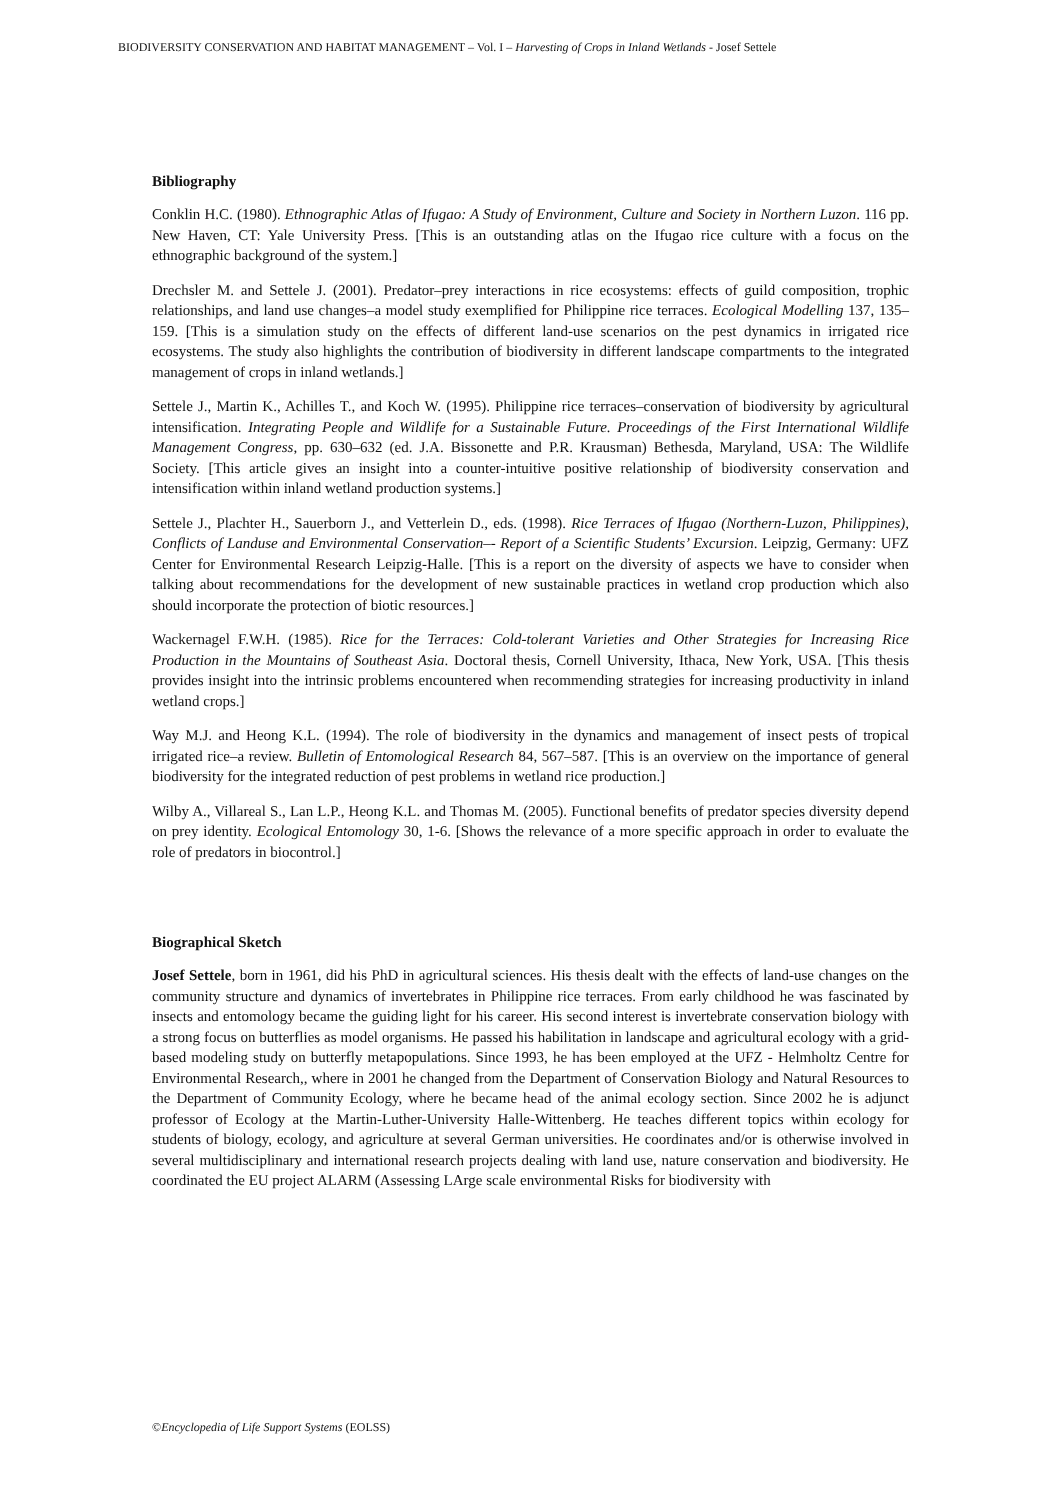BIODIVERSITY CONSERVATION AND HABITAT MANAGEMENT – Vol. I – Harvesting of Crops in Inland Wetlands - Josef Settele
Bibliography
Conklin H.C. (1980). Ethnographic Atlas of Ifugao: A Study of Environment, Culture and Society in Northern Luzon. 116 pp. New Haven, CT: Yale University Press. [This is an outstanding atlas on the Ifugao rice culture with a focus on the ethnographic background of the system.]
Drechsler M. and Settele J. (2001). Predator–prey interactions in rice ecosystems: effects of guild composition, trophic relationships, and land use changes–a model study exemplified for Philippine rice terraces. Ecological Modelling 137, 135–159. [This is a simulation study on the effects of different land-use scenarios on the pest dynamics in irrigated rice ecosystems. The study also highlights the contribution of biodiversity in different landscape compartments to the integrated management of crops in inland wetlands.]
Settele J., Martin K., Achilles T., and Koch W. (1995). Philippine rice terraces–conservation of biodiversity by agricultural intensification. Integrating People and Wildlife for a Sustainable Future. Proceedings of the First International Wildlife Management Congress, pp. 630–632 (ed. J.A. Bissonette and P.R. Krausman) Bethesda, Maryland, USA: The Wildlife Society. [This article gives an insight into a counter-intuitive positive relationship of biodiversity conservation and intensification within inland wetland production systems.]
Settele J., Plachter H., Sauerborn J., and Vetterlein D., eds. (1998). Rice Terraces of Ifugao (Northern-Luzon, Philippines), Conflicts of Landuse and Environmental Conservation–- Report of a Scientific Students’ Excursion. Leipzig, Germany: UFZ Center for Environmental Research Leipzig-Halle. [This is a report on the diversity of aspects we have to consider when talking about recommendations for the development of new sustainable practices in wetland crop production which also should incorporate the protection of biotic resources.]
Wackernagel F.W.H. (1985). Rice for the Terraces: Cold-tolerant Varieties and Other Strategies for Increasing Rice Production in the Mountains of Southeast Asia. Doctoral thesis, Cornell University, Ithaca, New York, USA. [This thesis provides insight into the intrinsic problems encountered when recommending strategies for increasing productivity in inland wetland crops.]
Way M.J. and Heong K.L. (1994). The role of biodiversity in the dynamics and management of insect pests of tropical irrigated rice–a review. Bulletin of Entomological Research 84, 567–587. [This is an overview on the importance of general biodiversity for the integrated reduction of pest problems in wetland rice production.]
Wilby A., Villareal S., Lan L.P., Heong K.L. and Thomas M. (2005). Functional benefits of predator species diversity depend on prey identity. Ecological Entomology 30, 1-6. [Shows the relevance of a more specific approach in order to evaluate the role of predators in biocontrol.]
Biographical Sketch
Josef Settele, born in 1961, did his PhD in agricultural sciences. His thesis dealt with the effects of land-use changes on the community structure and dynamics of invertebrates in Philippine rice terraces. From early childhood he was fascinated by insects and entomology became the guiding light for his career. His second interest is invertebrate conservation biology with a strong focus on butterflies as model organisms. He passed his habilitation in landscape and agricultural ecology with a grid-based modeling study on butterfly metapopulations. Since 1993, he has been employed at the UFZ - Helmholtz Centre for Environmental Research,, where in 2001 he changed from the Department of Conservation Biology and Natural Resources to the Department of Community Ecology, where he became head of the animal ecology section. Since 2002 he is adjunct professor of Ecology at the Martin-Luther-University Halle-Wittenberg. He teaches different topics within ecology for students of biology, ecology, and agriculture at several German universities. He coordinates and/or is otherwise involved in several multidisciplinary and international research projects dealing with land use, nature conservation and biodiversity. He coordinated the EU project ALARM (Assessing LArge scale environmental Risks for biodiversity with
©Encyclopedia of Life Support Systems (EOLSS)